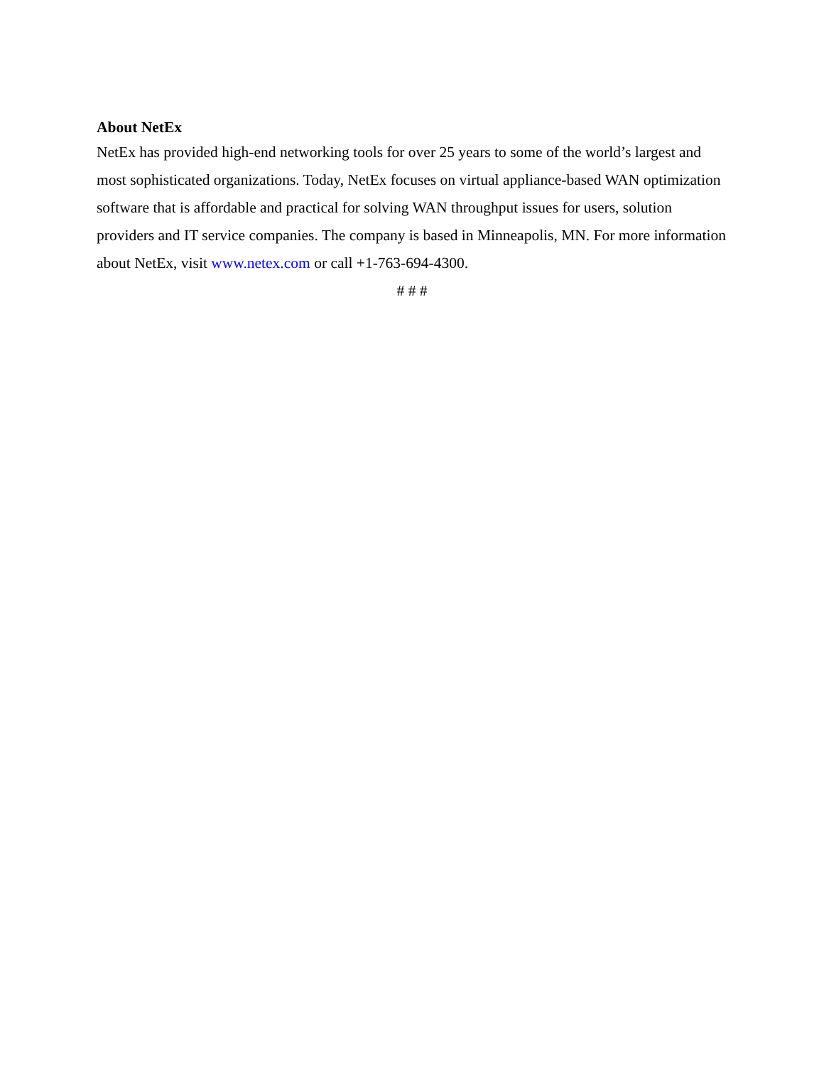About NetEx
NetEx has provided high-end networking tools for over 25 years to some of the world’s largest and most sophisticated organizations. Today, NetEx focuses on virtual appliance-based WAN optimization software that is affordable and practical for solving WAN throughput issues for users, solution providers and IT service companies. The company is based in Minneapolis, MN. For more information about NetEx, visit www.netex.com or call +1-763-694-4300.
# # #